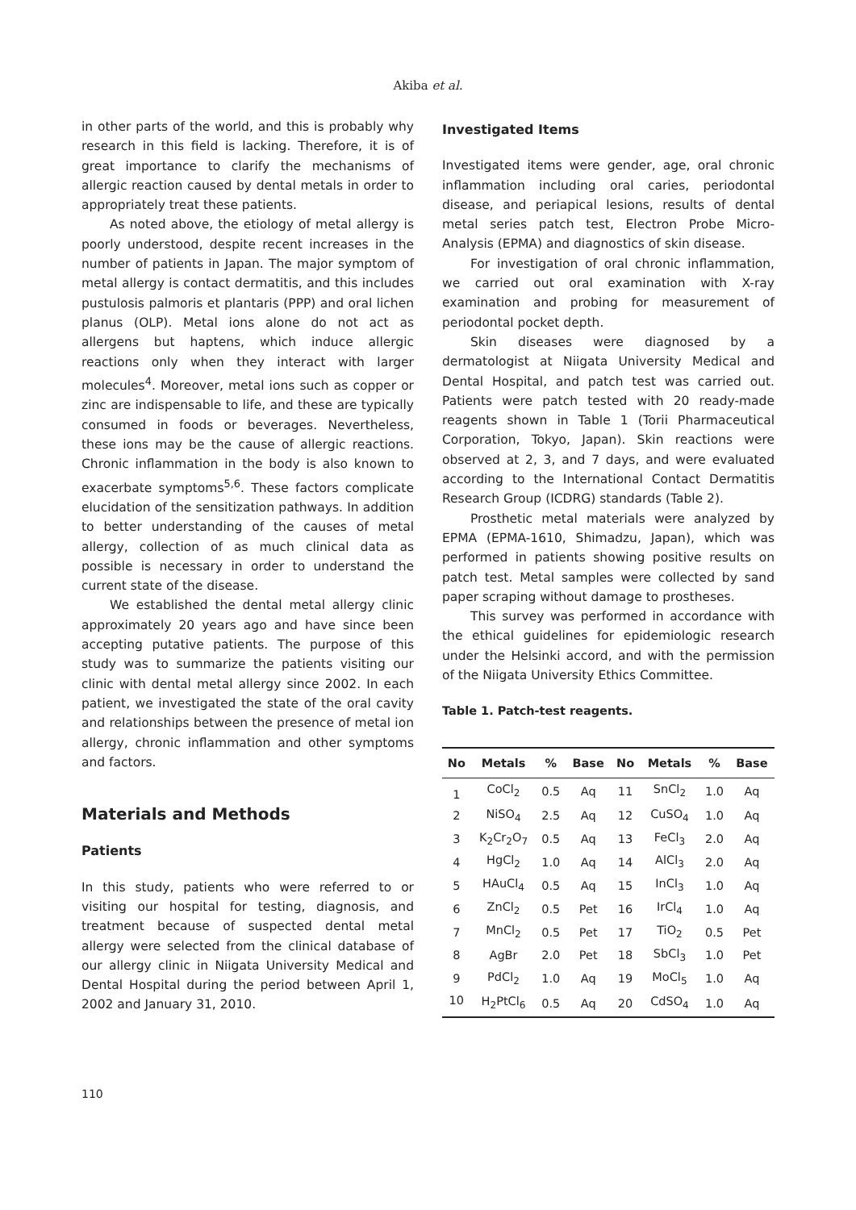Akiba et al.
in other parts of the world, and this is probably why research in this field is lacking. Therefore, it is of great importance to clarify the mechanisms of allergic reaction caused by dental metals in order to appropriately treat these patients.
As noted above, the etiology of metal allergy is poorly understood, despite recent increases in the number of patients in Japan. The major symptom of metal allergy is contact dermatitis, and this includes pustulosis palmoris et plantaris (PPP) and oral lichen planus (OLP). Metal ions alone do not act as allergens but haptens, which induce allergic reactions only when they interact with larger molecules<sup>4</sup>. Moreover, metal ions such as copper or zinc are indispensable to life, and these are typically consumed in foods or beverages. Nevertheless, these ions may be the cause of allergic reactions. Chronic inflammation in the body is also known to exacerbate symptoms<sup>5,6</sup>. These factors complicate elucidation of the sensitization pathways. In addition to better understanding of the causes of metal allergy, collection of as much clinical data as possible is necessary in order to understand the current state of the disease.
We established the dental metal allergy clinic approximately 20 years ago and have since been accepting putative patients. The purpose of this study was to summarize the patients visiting our clinic with dental metal allergy since 2002. In each patient, we investigated the state of the oral cavity and relationships between the presence of metal ion allergy, chronic inflammation and other symptoms and factors.
Materials and Methods
Patients
In this study, patients who were referred to or visiting our hospital for testing, diagnosis, and treatment because of suspected dental metal allergy were selected from the clinical database of our allergy clinic in Niigata University Medical and Dental Hospital during the period between April 1, 2002 and January 31, 2010.
Investigated Items
Investigated items were gender, age, oral chronic inflammation including oral caries, periodontal disease, and periapical lesions, results of dental metal series patch test, Electron Probe Micro-Analysis (EPMA) and diagnostics of skin disease.
For investigation of oral chronic inflammation, we carried out oral examination with X-ray examination and probing for measurement of periodontal pocket depth.
Skin diseases were diagnosed by a dermatologist at Niigata University Medical and Dental Hospital, and patch test was carried out. Patients were patch tested with 20 ready-made reagents shown in Table 1 (Torii Pharmaceutical Corporation, Tokyo, Japan). Skin reactions were observed at 2, 3, and 7 days, and were evaluated according to the International Contact Dermatitis Research Group (ICDRG) standards (Table 2).
Prosthetic metal materials were analyzed by EPMA (EPMA-1610, Shimadzu, Japan), which was performed in patients showing positive results on patch test. Metal samples were collected by sand paper scraping without damage to prostheses.
This survey was performed in accordance with the ethical guidelines for epidemiologic research under the Helsinki accord, and with the permission of the Niigata University Ethics Committee.
Table 1. Patch-test reagents.
| No | Metals | % | Base | No | Metals | % | Base |
| --- | --- | --- | --- | --- | --- | --- | --- |
| 1 | CoCl<sub>2</sub> | 0.5 | Aq | 11 | SnCl<sub>2</sub> | 1.0 | Aq |
| 2 | NiSO<sub>4</sub> | 2.5 | Aq | 12 | CuSO<sub>4</sub> | 1.0 | Aq |
| 3 | K<sub>2</sub>Cr<sub>2</sub>O<sub>7</sub> | 0.5 | Aq | 13 | FeCl<sub>3</sub> | 2.0 | Aq |
| 4 | HgCl<sub>2</sub> | 1.0 | Aq | 14 | AlCl<sub>3</sub> | 2.0 | Aq |
| 5 | HAuCl<sub>4</sub> | 0.5 | Aq | 15 | InCl<sub>3</sub> | 1.0 | Aq |
| 6 | ZnCl<sub>2</sub> | 0.5 | Pet | 16 | IrCl<sub>4</sub> | 1.0 | Aq |
| 7 | MnCl<sub>2</sub> | 0.5 | Pet | 17 | TiO<sub>2</sub> | 0.5 | Pet |
| 8 | AgBr | 2.0 | Pet | 18 | SbCl<sub>3</sub> | 1.0 | Pet |
| 9 | PdCl<sub>2</sub> | 1.0 | Aq | 19 | MoCl<sub>5</sub> | 1.0 | Aq |
| 10 | H<sub>2</sub>PtCl<sub>6</sub> | 0.5 | Aq | 20 | CdSO<sub>4</sub> | 1.0 | Aq |
110